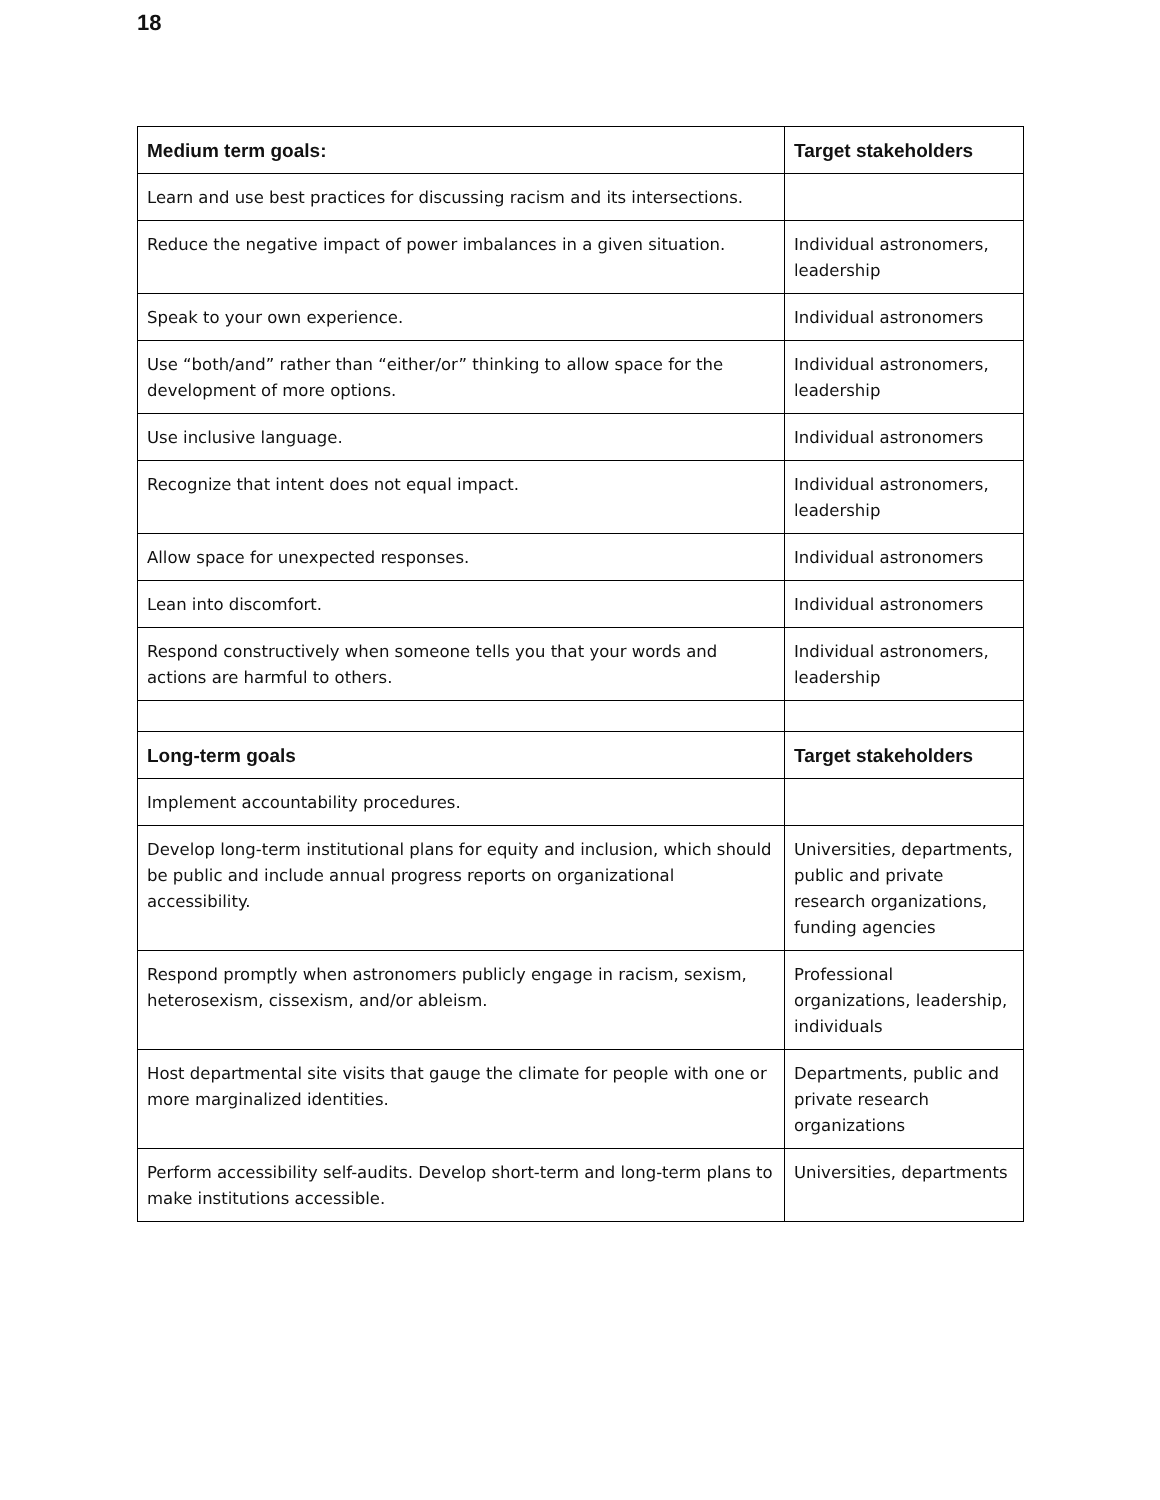18
| Medium term goals: | Target stakeholders |
| --- | --- |
| Learn and use best practices for discussing racism and its intersections. | |
| Reduce the negative impact of power imbalances in a given situation. | Individual astronomers, leadership |
| Speak to your own experience. | Individual astronomers |
| Use “both/and” rather than “either/or” thinking to allow space for the development of more options. | Individual astronomers, leadership |
| Use inclusive language. | Individual astronomers |
| Recognize that intent does not equal impact. | Individual astronomers, leadership |
| Allow space for unexpected responses. | Individual astronomers |
| Lean into discomfort. | Individual astronomers |
| Respond constructively when someone tells you that your words and actions are harmful to others. | Individual astronomers, leadership |
| Long-term goals | Target stakeholders |
| Implement accountability procedures. | |
| Develop long-term institutional plans for equity and inclusion, which should be public and include annual progress reports on organizational accessibility. | Universities, departments, public and private research organizations, funding agencies |
| Respond promptly when astronomers publicly engage in racism, sexism, heterosexism, cissexism, and/or ableism. | Professional organizations, leadership, individuals |
| Host departmental site visits that gauge the climate for people with one or more marginalized identities. | Departments, public and private research organizations |
| Perform accessibility self-audits. Develop short-term and long-term plans to make institutions accessible. | Universities, departments |